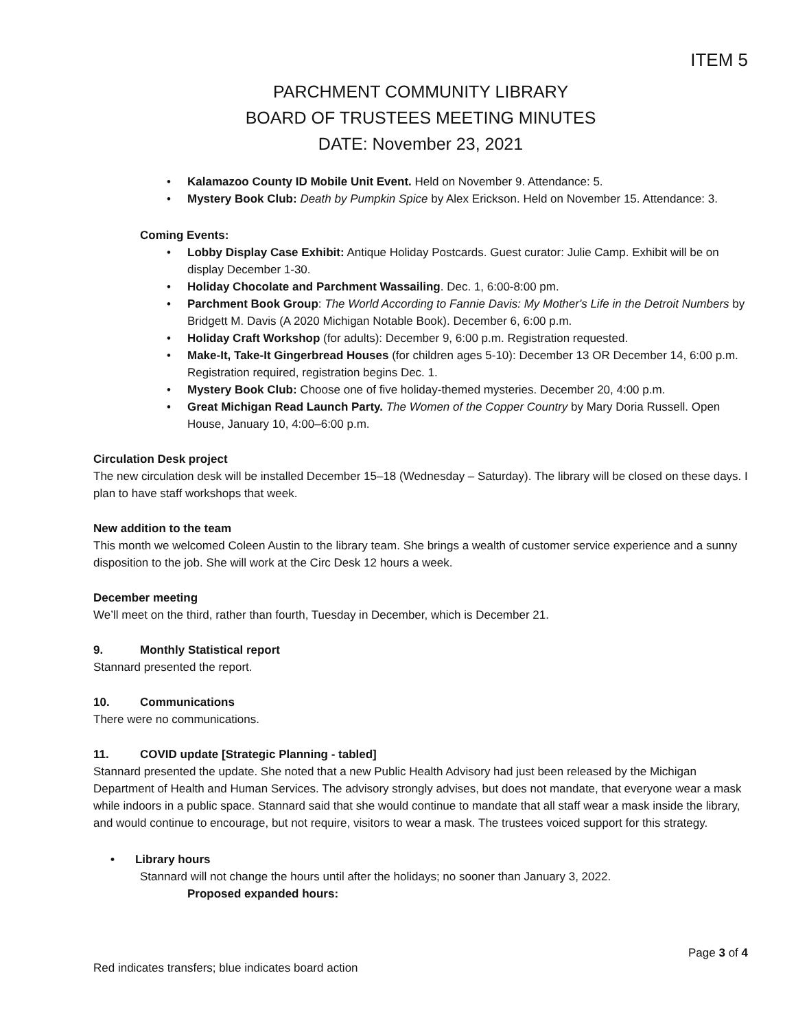ITEM 5
PARCHMENT COMMUNITY LIBRARY
BOARD OF TRUSTEES MEETING MINUTES
DATE: November 23, 2021
• Kalamazoo County ID Mobile Unit Event. Held on November 9. Attendance: 5.
• Mystery Book Club: Death by Pumpkin Spice by Alex Erickson. Held on November 15. Attendance: 3.
Coming Events:
• Lobby Display Case Exhibit: Antique Holiday Postcards. Guest curator: Julie Camp. Exhibit will be on display December 1-30.
• Holiday Chocolate and Parchment Wassailing. Dec. 1, 6:00-8:00 pm.
• Parchment Book Group: The World According to Fannie Davis: My Mother's Life in the Detroit Numbers by Bridgett M. Davis (A 2020 Michigan Notable Book). December 6, 6:00 p.m.
• Holiday Craft Workshop (for adults): December 9, 6:00 p.m. Registration requested.
• Make-It, Take-It Gingerbread Houses (for children ages 5-10): December 13 OR December 14, 6:00 p.m. Registration required, registration begins Dec. 1.
• Mystery Book Club: Choose one of five holiday-themed mysteries. December 20, 4:00 p.m.
• Great Michigan Read Launch Party. The Women of the Copper Country by Mary Doria Russell. Open House, January 10, 4:00–6:00 p.m.
Circulation Desk project
The new circulation desk will be installed December 15–18 (Wednesday – Saturday). The library will be closed on these days. I plan to have staff workshops that week.
New addition to the team
This month we welcomed Coleen Austin to the library team. She brings a wealth of customer service experience and a sunny disposition to the job. She will work at the Circ Desk 12 hours a week.
December meeting
We’ll meet on the third, rather than fourth, Tuesday in December, which is December 21.
9. Monthly Statistical report
Stannard presented the report.
10. Communications
There were no communications.
11. COVID update [Strategic Planning - tabled]
Stannard presented the update. She noted that a new Public Health Advisory had just been released by the Michigan Department of Health and Human Services. The advisory strongly advises, but does not mandate, that everyone wear a mask while indoors in a public space. Stannard said that she would continue to mandate that all staff wear a mask inside the library, and would continue to encourage, but not require, visitors to wear a mask. The trustees voiced support for this strategy.
• Library hours
Stannard will not change the hours until after the holidays; no sooner than January 3, 2022.
Proposed expanded hours:
Page 3 of 4
Red indicates transfers; blue indicates board action